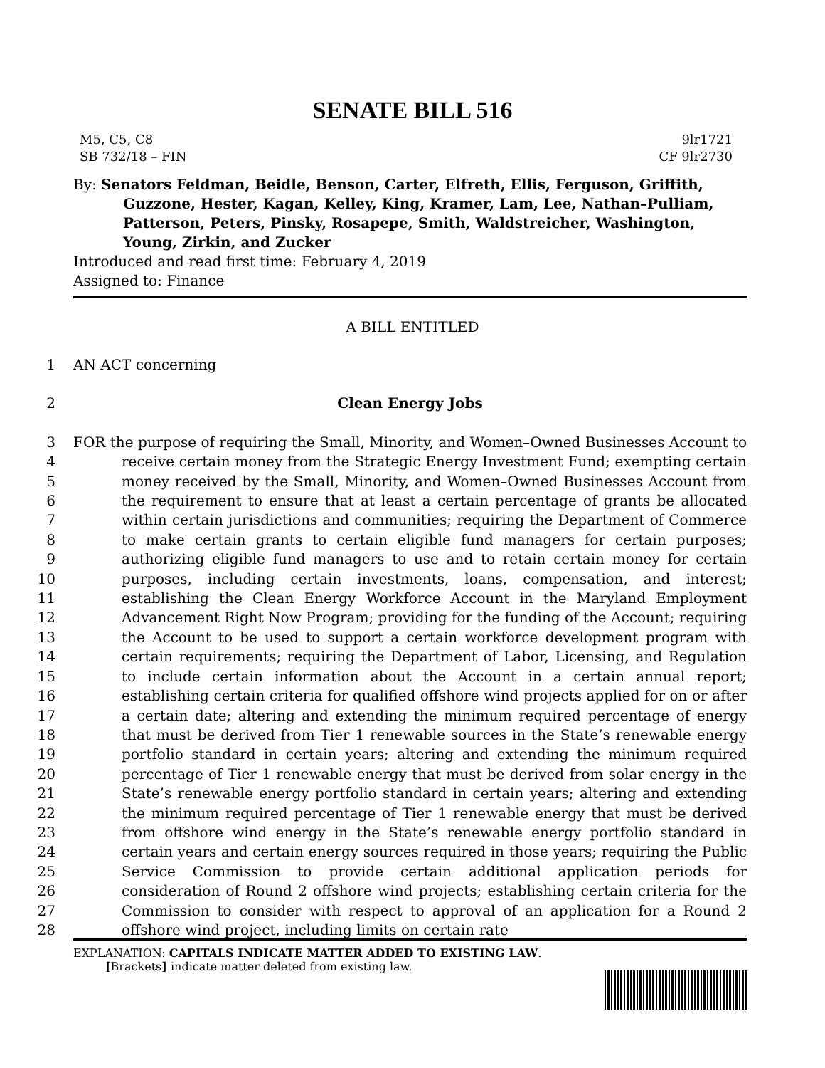SENATE BILL 516
M5, C5, C8
SB 732/18 – FIN
9lr1721
CF 9lr2730
By: Senators Feldman, Beidle, Benson, Carter, Elfreth, Ellis, Ferguson, Griffith, Guzzone, Hester, Kagan, Kelley, King, Kramer, Lam, Lee, Nathan–Pulliam, Patterson, Peters, Pinsky, Rosapepe, Smith, Waldstreicher, Washington, Young, Zirkin, and Zucker
Introduced and read first time: February 4, 2019
Assigned to: Finance
A BILL ENTITLED
1 AN ACT concerning
2 Clean Energy Jobs
3
4
5
6
7
8
9
10
11
12
13
14
15
16
17
18
19
20
21
22
23
24
25
26
27
28
FOR the purpose of requiring the Small, Minority, and Women–Owned Businesses Account to receive certain money from the Strategic Energy Investment Fund; exempting certain money received by the Small, Minority, and Women–Owned Businesses Account from the requirement to ensure that at least a certain percentage of grants be allocated within certain jurisdictions and communities; requiring the Department of Commerce to make certain grants to certain eligible fund managers for certain purposes; authorizing eligible fund managers to use and to retain certain money for certain purposes, including certain investments, loans, compensation, and interest; establishing the Clean Energy Workforce Account in the Maryland Employment Advancement Right Now Program; providing for the funding of the Account; requiring the Account to be used to support a certain workforce development program with certain requirements; requiring the Department of Labor, Licensing, and Regulation to include certain information about the Account in a certain annual report; establishing certain criteria for qualified offshore wind projects applied for on or after a certain date; altering and extending the minimum required percentage of energy that must be derived from Tier 1 renewable sources in the State’s renewable energy portfolio standard in certain years; altering and extending the minimum required percentage of Tier 1 renewable energy that must be derived from solar energy in the State’s renewable energy portfolio standard in certain years; altering and extending the minimum required percentage of Tier 1 renewable energy that must be derived from offshore wind energy in the State’s renewable energy portfolio standard in certain years and certain energy sources required in those years; requiring the Public Service Commission to provide certain additional application periods for consideration of Round 2 offshore wind projects; establishing certain criteria for the Commission to consider with respect to approval of an application for a Round 2 offshore wind project, including limits on certain rate
EXPLANATION: CAPITALS INDICATE MATTER ADDED TO EXISTING LAW.
[Brackets] indicate matter deleted from existing law.